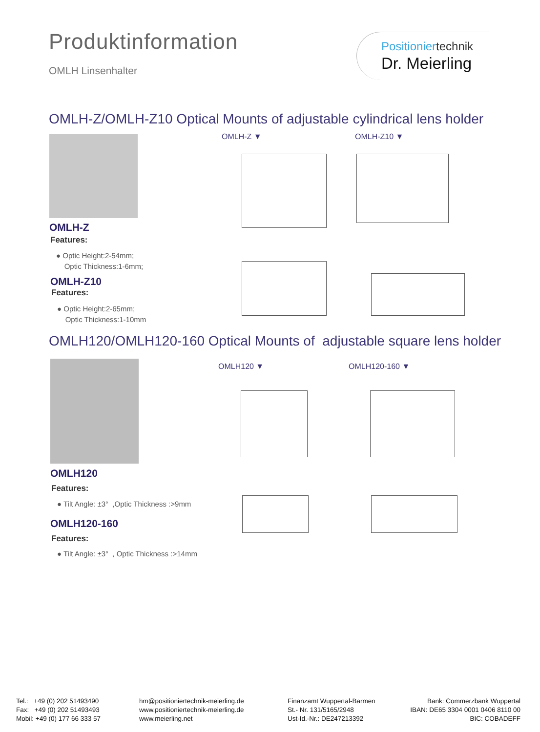Produktinformation
OMLH Linsenhalter
Positioniertechnik
Dr. Meierling
OMLH-Z/OMLH-Z10 Optical Mounts of adjustable cylindrical lens holder
OMLH-Z
Features:
● Optic Height:2-54mm;
Optic Thickness:1-6mm;
OMLH-Z10
Features:
● Optic Height:2-65mm;
Optic Thickness:1-10mm
OMLH-Z ▼ OMLH-Z10 ▼
OMLH120/OMLH120-160 Optical Mounts of adjustable square lens holder
OMLH120
Features:
● Tilt Angle: ±3° ,Optic Thickness :>9mm
OMLH120-160
Features:
● Tilt Angle: ±3° , Optic Thickness :>14mm
OMLH120 ▼ OMLH120-160 ▼
Tel.: +49 (0) 202 51493490
Fax: +49 (0) 202 51493493
Mobil: +49 (0) 177 66 333 57
hm@positioniertechnik-meierling.de
www.positioniertechnik-meierling.de
www.meierling.net
Finanzamt Wuppertal-Barmen
St.- Nr. 131/5165/2948
Ust-Id.-Nr.: DE247213392
Bank: Commerzbank Wuppertal
IBAN: DE65 3304 0001 0406 8110 00
BIC: COBADEFF